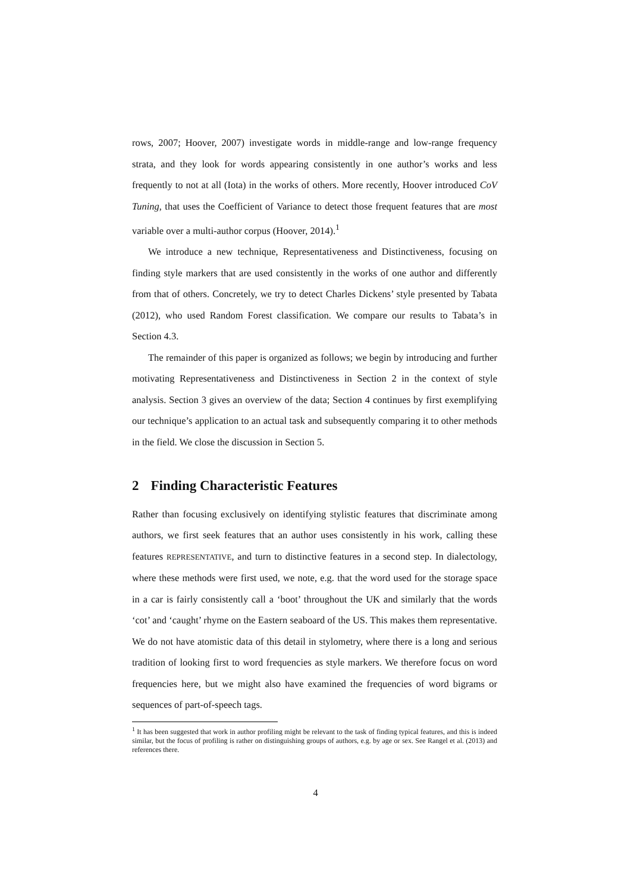rows, 2007; Hoover, 2007) investigate words in middle-range and low-range frequency strata, and they look for words appearing consistently in one author’s works and less frequently to not at all (Iota) in the works of others. More recently, Hoover introduced CoV Tuning, that uses the Coefficient of Variance to detect those frequent features that are most variable over a multi-author corpus (Hoover, 2014).<sup>1</sup>
We introduce a new technique, Representativeness and Distinctiveness, focusing on finding style markers that are used consistently in the works of one author and differently from that of others. Concretely, we try to detect Charles Dickens’ style presented by Tabata (2012), who used Random Forest classification. We compare our results to Tabata’s in Section 4.3.
The remainder of this paper is organized as follows; we begin by introducing and further motivating Representativeness and Distinctiveness in Section 2 in the context of style analysis. Section 3 gives an overview of the data; Section 4 continues by first exemplifying our technique’s application to an actual task and subsequently comparing it to other methods in the field. We close the discussion in Section 5.
2 Finding Characteristic Features
Rather than focusing exclusively on identifying stylistic features that discriminate among authors, we first seek features that an author uses consistently in his work, calling these features REPRESENTATIVE, and turn to distinctive features in a second step. In dialectology, where these methods were first used, we note, e.g. that the word used for the storage space in a car is fairly consistently call a ‘boot’ throughout the UK and similarly that the words ‘cot’ and ‘caught’ rhyme on the Eastern seaboard of the US. This makes them representative. We do not have atomistic data of this detail in stylometry, where there is a long and serious tradition of looking first to word frequencies as style markers. We therefore focus on word frequencies here, but we might also have examined the frequencies of word bigrams or sequences of part-of-speech tags.
<sup>1</sup> It has been suggested that work in author profiling might be relevant to the task of finding typical features, and this is indeed similar, but the focus of profiling is rather on distinguishing groups of authors, e.g. by age or sex. See Rangel et al. (2013) and references there.
4